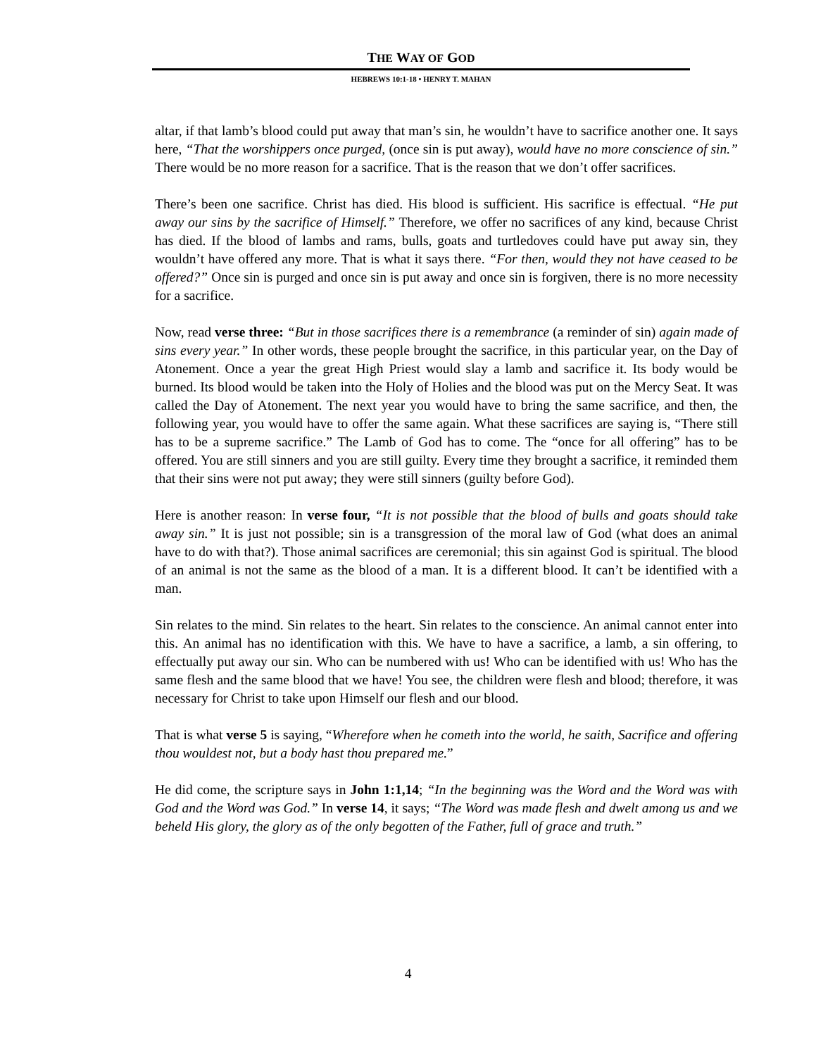THE WAY OF GOD
HEBREWS 10:1-18 • HENRY T. MAHAN
altar, if that lamb’s blood could put away that man’s sin, he wouldn’t have to sacrifice another one. It says here, “That the worshippers once purged, (once sin is put away), would have no more conscience of sin.” There would be no more reason for a sacrifice. That is the reason that we don’t offer sacrifices.
There’s been one sacrifice. Christ has died. His blood is sufficient. His sacrifice is effectual. “He put away our sins by the sacrifice of Himself.” Therefore, we offer no sacrifices of any kind, because Christ has died. If the blood of lambs and rams, bulls, goats and turtledoves could have put away sin, they wouldn’t have offered any more. That is what it says there. “For then, would they not have ceased to be offered?” Once sin is purged and once sin is put away and once sin is forgiven, there is no more necessity for a sacrifice.
Now, read verse three: “But in those sacrifices there is a remembrance (a reminder of sin) again made of sins every year.” In other words, these people brought the sacrifice, in this particular year, on the Day of Atonement. Once a year the great High Priest would slay a lamb and sacrifice it. Its body would be burned. Its blood would be taken into the Holy of Holies and the blood was put on the Mercy Seat. It was called the Day of Atonement. The next year you would have to bring the same sacrifice, and then, the following year, you would have to offer the same again. What these sacrifices are saying is, “There still has to be a supreme sacrifice.” The Lamb of God has to come. The “once for all offering” has to be offered. You are still sinners and you are still guilty. Every time they brought a sacrifice, it reminded them that their sins were not put away; they were still sinners (guilty before God).
Here is another reason: In verse four, “It is not possible that the blood of bulls and goats should take away sin.” It is just not possible; sin is a transgression of the moral law of God (what does an animal have to do with that?). Those animal sacrifices are ceremonial; this sin against God is spiritual. The blood of an animal is not the same as the blood of a man. It is a different blood. It can’t be identified with a man.
Sin relates to the mind. Sin relates to the heart. Sin relates to the conscience. An animal cannot enter into this. An animal has no identification with this. We have to have a sacrifice, a lamb, a sin offering, to effectually put away our sin. Who can be numbered with us! Who can be identified with us! Who has the same flesh and the same blood that we have! You see, the children were flesh and blood; therefore, it was necessary for Christ to take upon Himself our flesh and our blood.
That is what verse 5 is saying, “Wherefore when he cometh into the world, he saith, Sacrifice and offering thou wouldest not, but a body hast thou prepared me.”
He did come, the scripture says in John 1:1,14; “In the beginning was the Word and the Word was with God and the Word was God.” In verse 14, it says; “The Word was made flesh and dwelt among us and we beheld His glory, the glory as of the only begotten of the Father, full of grace and truth.”
4